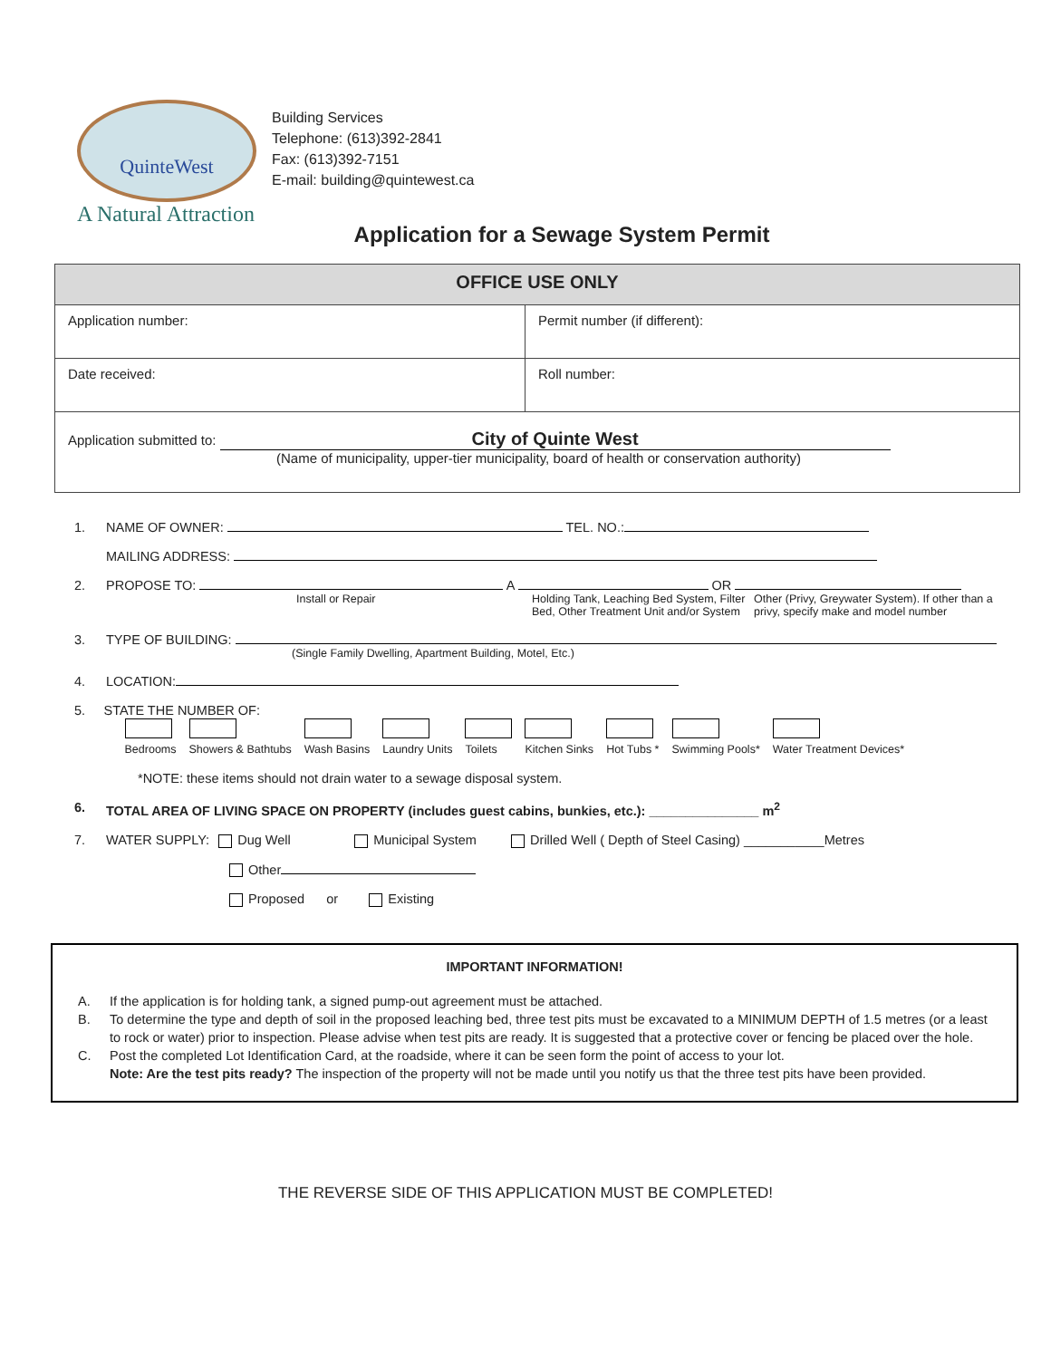QuinteWest
A Natural Attraction
Building Services
Telephone: (613)392-2841
Fax: (613)392-7151
E-mail: building@quintewest.ca
Application for a Sewage System Permit
| OFFICE USE ONLY | |
| --- | --- |
| Application number: | Permit number (if different): |
| Date received: | Roll number: |
| Application submitted to: City of Quinte West (Name of municipality, upper-tier municipality, board of health or conservation authority) | |
1. NAME OF OWNER: TEL. NO.:
MAILING ADDRESS:
2. PROPOSE TO: A OR
Install or Repair Holding Tank, Leaching Bed System, Filter Bed, Other Treatment Unit and/or System Other (Privy, Greywater System). If other than a privy, specify make and model number
3. TYPE OF BUILDING:
(Single Family Dwelling, Apartment Building, Motel, Etc.)
4. LOCATION:
5. STATE THE NUMBER OF:
| Bedrooms | Showers & Bathtubs | Wash Basins | Laundry Units | Toilets | Kitchen Sinks | Hot Tubs * | Swimming Pools* | Water Treatment Devices* |
*NOTE: these items should not drain water to a sewage disposal system.
6. TOTAL AREA OF LIVING SPACE ON PROPERTY (includes guest cabins, bunkies, etc.): _______________ m<sup>2</sup>
7. WATER SUPPLY: Dug Well Municipal System Drilled Well ( Depth of Steel Casing) ___________Metres
Other
Proposed or Existing
IMPORTANT INFORMATION!
A. If the application is for holding tank, a signed pump-out agreement must be attached.
B. To determine the type and depth of soil in the proposed leaching bed, three test pits must be excavated to a MINIMUM DEPTH of 1.5 metres (or a least to rock or water) prior to inspection. Please advise when test pits are ready. It is suggested that a protective cover or fencing be placed over the hole.
C. Post the completed Lot Identification Card, at the roadside, where it can be seen form the point of access to your lot.
Note: Are the test pits ready? The inspection of the property will not be made until you notify us that the three test pits have been provided.
THE REVERSE SIDE OF THIS APPLICATION MUST BE COMPLETED!